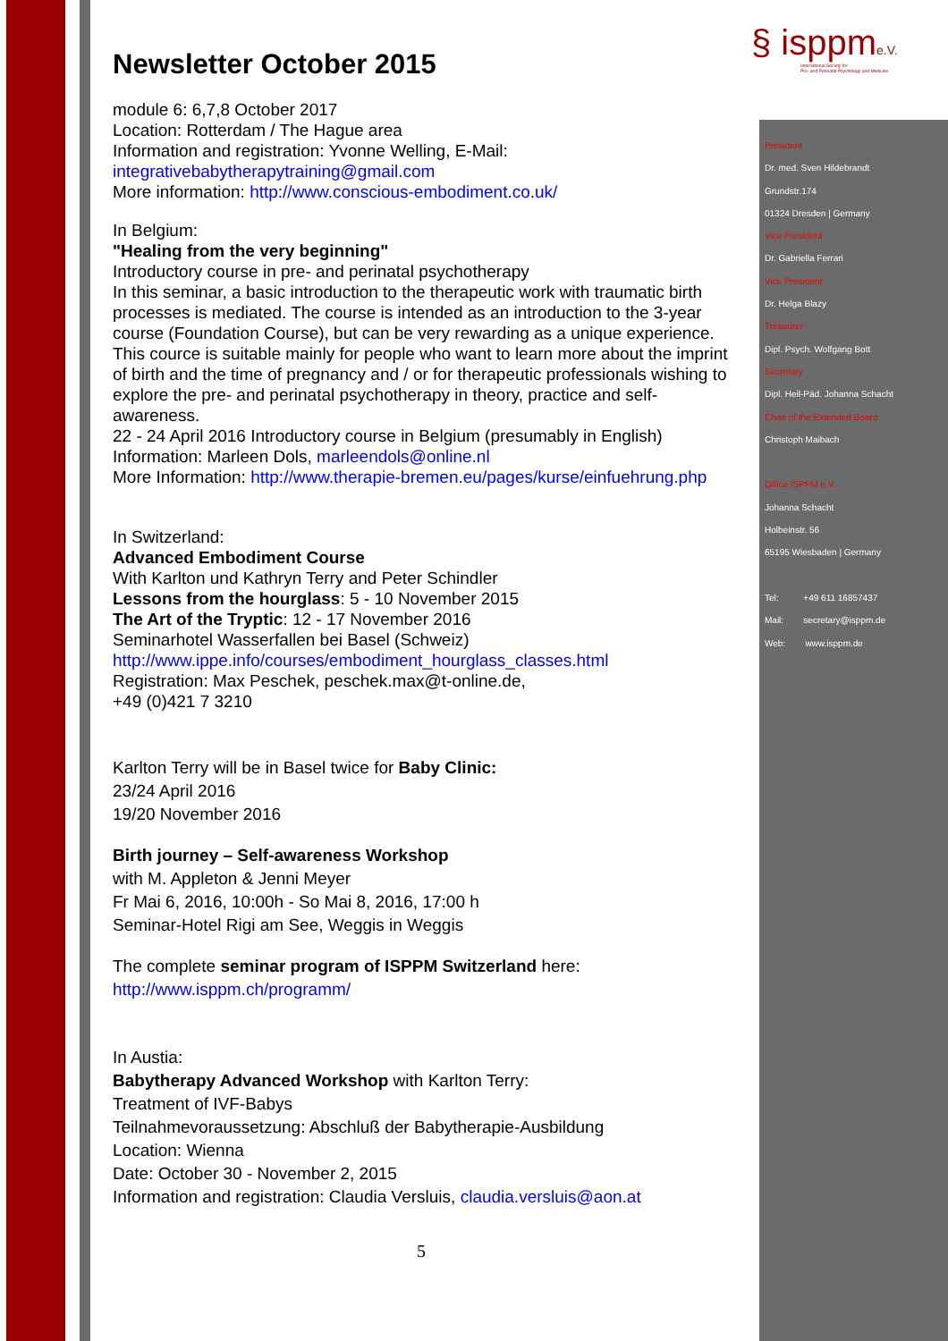§ isppme.V.
International Society for
Pre- and Perinatal Psychology and Medicine
Newsletter October 2015
module 6: 6,7,8 October 2017
Location: Rotterdam / The Hague area
Information and registration: Yvonne Welling, E-Mail:
integrativebabytherapytraining@gmail.com
More information: http://www.conscious-embodiment.co.uk/
In Belgium:
"Healing from the very beginning"
Introductory course in pre- and perinatal psychotherapy
In this seminar, a basic introduction to the therapeutic work with traumatic birth processes is mediated. The course is intended as an introduction to the 3-year course (Foundation Course), but can be very rewarding as a unique experience. This cource is suitable mainly for people who want to learn more about the imprint of birth and the time of pregnancy and / or for therapeutic professionals wishing to explore the pre- and perinatal psychotherapy in theory, practice and self-awareness.
22 - 24 April 2016 Introductory course in Belgium (presumably in English)
Information: Marleen Dols, marleendols@online.nl
More Information: http://www.therapie-bremen.eu/pages/kurse/einfuehrung.php
In Switzerland:
Advanced Embodiment Course
With Karlton und Kathryn Terry and Peter Schindler
Lessons from the hourglass: 5 - 10 November 2015
The Art of the Tryptic: 12 - 17 November 2016
Seminarhotel Wasserfallen bei Basel (Schweiz)
http://www.ippe.info/courses/embodiment_hourglass_classes.html
Registration: Max Peschek, peschek.max@t-online.de,
+49 (0)421 7 3210
Karlton Terry will be in Basel twice for Baby Clinic:
23/24 April 2016
19/20 November 2016
Birth journey – Self-awareness Workshop
with M. Appleton & Jenni Meyer
Fr Mai 6, 2016, 10:00h - So Mai 8, 2016, 17:00 h
Seminar-Hotel Rigi am See, Weggis in Weggis
The complete seminar program of ISPPM Switzerland here:
http://www.isppm.ch/programm/
In Austia:
Babytherapy Advanced Workshop with Karlton Terry:
Treatment of IVF-Babys
Teilnahmevoraussetzung: Abschluß der Babytherapie-Ausbildung
Location: Wienna
Date: October 30 - November 2, 2015
Information and registration: Claudia Versluis, claudia.versluis@aon.at
5
President
Dr. med. Sven Hildebrandt
Grundstr.174
01324 Dresden | Germany
Vice President
Dr. Gabriella Ferrari
Vice President
Dr. Helga Blazy
Treasurer
Dipl. Psych. Wolfgang Bott
Secretary
Dipl. Heil-Päd. Johanna Schacht
Chair of the Extended Board
Christoph Maibach
Office ISPPM e.V.
Johanna Schacht
Holbeinstr. 56
65195 Wiesbaden | Germany
Tel: +49 611 16857437
Mail: secretary@isppm.de
Web: www.isppm.de